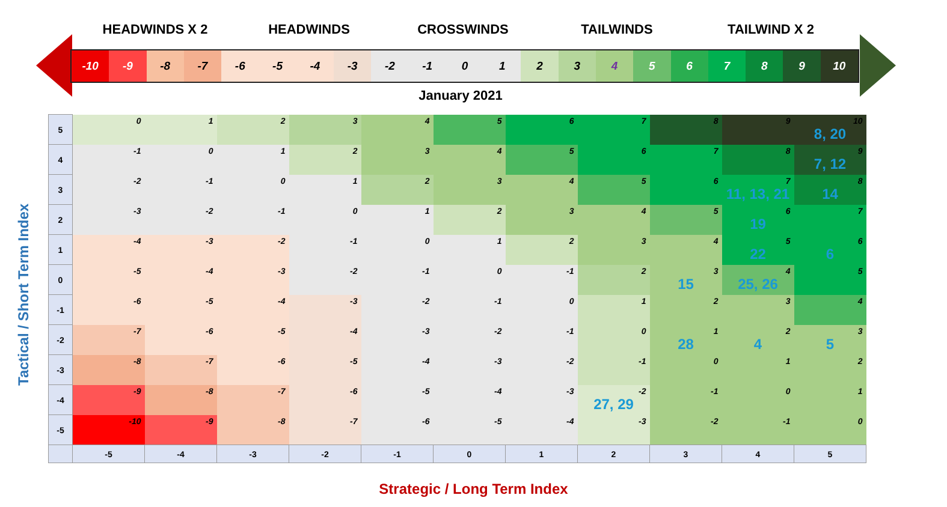HEADWINDS X 2 HEADWINDS CROSSWINDS TAILWINDS TAILWIND X 2
-10 -9 -8 -7 -6 -5 -4 -3 -2 -1 0 1 2 3 4 5 6 7 8 9 10
January 2021
Tactical / Short Term Index
| 5 | 0 | 1 | 2 | 3 | 4 | 5 | 6 | 7 | 8 | 9 | 10 8, 20 |
| 4 | -1 | 0 | 1 | 2 | 3 | 4 | 5 | 6 | 7 | 8 | 9 7, 12 |
| 3 | -2 | -1 | 0 | 1 | 2 | 3 | 4 | 5 | 6 | 7 11, 13, 21 | 8 14 |
| 2 | -3 | -2 | -1 | 0 | 1 | 2 | 3 | 4 | 5 | 6 19 | 7 |
| 1 | -4 | -3 | -2 | -1 | 0 | 1 | 2 | 3 | 4 | 5 22 | 6 6 |
| 0 | -5 | -4 | -3 | -2 | -1 | 0 | -1 | 2 | 3 15 | 4 25, 26 | 5 |
| -1 | -6 | -5 | -4 | -3 | -2 | -1 | 0 | 1 | 2 | 3 | 4 |
| -2 | -7 | -6 | -5 | -4 | -3 | -2 | -1 | 0 | 1 28 | 2 4 | 3 5 |
| -3 | -8 | -7 | -6 | -5 | -4 | -3 | -2 | -1 | 0 | 1 | 2 |
| -4 | -9 | -8 | -7 | -6 | -5 | -4 | -3 | -2 27, 29 | -1 | 0 | 1 |
| -5 | -10 | -9 | -8 | -7 | -6 | -5 | -4 | -3 | -2 | -1 | 0 |
| | -5 | -4 | -3 | -2 | -1 | 0 | 1 | 2 | 3 | 4 | 5 |
Strategic / Long Term Index